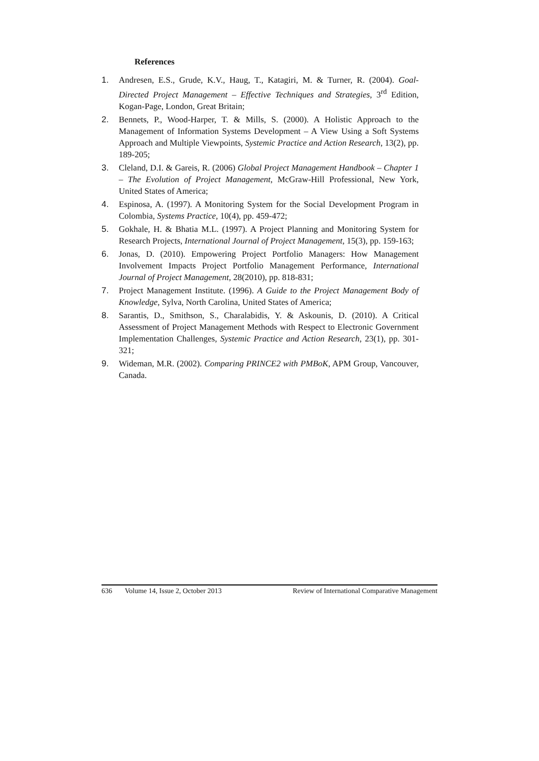References
1. Andresen, E.S., Grude, K.V., Haug, T., Katagiri, M. & Turner, R. (2004). Goal-Directed Project Management – Effective Techniques and Strategies, 3<sup>rd</sup> Edition, Kogan-Page, London, Great Britain;
2. Bennets, P., Wood-Harper, T. & Mills, S. (2000). A Holistic Approach to the Management of Information Systems Development – A View Using a Soft Systems Approach and Multiple Viewpoints, Systemic Practice and Action Research, 13(2), pp. 189-205;
3. Cleland, D.I. & Gareis, R. (2006) Global Project Management Handbook – Chapter 1 – The Evolution of Project Management, McGraw-Hill Professional, New York, United States of America;
4. Espinosa, A. (1997). A Monitoring System for the Social Development Program in Colombia, Systems Practice, 10(4), pp. 459-472;
5. Gokhale, H. & Bhatia M.L. (1997). A Project Planning and Monitoring System for Research Projects, International Journal of Project Management, 15(3), pp. 159-163;
6. Jonas, D. (2010). Empowering Project Portfolio Managers: How Management Involvement Impacts Project Portfolio Management Performance, International Journal of Project Management, 28(2010), pp. 818-831;
7. Project Management Institute. (1996). A Guide to the Project Management Body of Knowledge, Sylva, North Carolina, United States of America;
8. Sarantis, D., Smithson, S., Charalabidis, Y. & Askounis, D. (2010). A Critical Assessment of Project Management Methods with Respect to Electronic Government Implementation Challenges, Systemic Practice and Action Research, 23(1), pp. 301-321;
9. Wideman, M.R. (2002). Comparing PRINCE2 with PMBoK, APM Group, Vancouver, Canada.
636 Volume 14, Issue 2, October 2013 Review of International Comparative Management